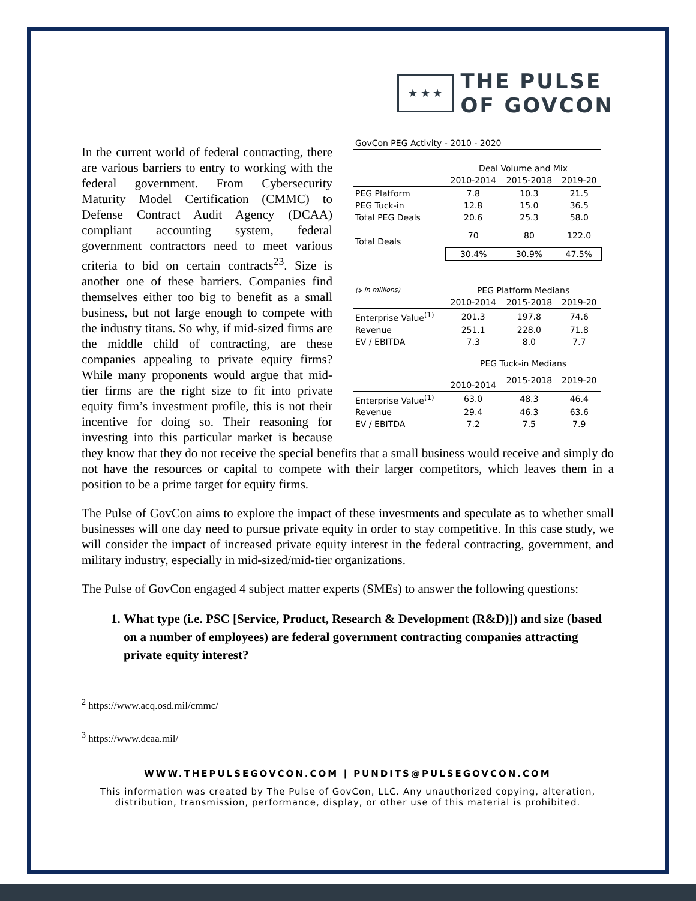★ ★ ★
THE PULSE
OF GOVCON
| GovCon PEG Activity - 2010 - 2020 | | | |
| | Deal Volume and Mix | | |
| | 2010-2014 | 2015-2018 | 2019-20 |
| PEG Platform | 7.8 | 10.3 | 21.5 |
| PEG Tuck-in | 12.8 | 15.0 | 36.5 |
| Total PEG Deals | 20.6 | 25.3 | 58.0 |
| Total Deals | 70 | 80 | 122.0 |
| | 30.4% | 30.9% | 47.5% |
| ($ in millions) | PEG Platform Medians | | |
| | 2010-2014 | 2015-2018 | 2019-20 |
| Enterprise Value<sup>(1)</sup> | 201.3 | 197.8 | 74.6 |
| Revenue | 251.1 | 228.0 | 71.8 |
| EV / EBITDA | 7.3 | 8.0 | 7.7 |
| | PEG Tuck-in Medians | | |
| | 2010-2014 | 2015-2018 | 2019-20 |
| Enterprise Value<sup>(1)</sup> | 63.0 | 48.3 | 46.4 |
| Revenue | 29.4 | 46.3 | 63.6 |
| EV / EBITDA | 7.2 | 7.5 | 7.9 |
In the current world of federal contracting, there are various barriers to entry to working with the federal government. From Cybersecurity Maturity Model Certification (CMMC) to Defense Contract Audit Agency (DCAA) compliant accounting system, federal government contractors need to meet various criteria to bid on certain contracts<sup>23</sup>. Size is another one of these barriers. Companies find themselves either too big to benefit as a small business, but not large enough to compete with the industry titans. So why, if mid-sized firms are the middle child of contracting, are these companies appealing to private equity firms? While many proponents would argue that mid-tier firms are the right size to fit into private equity firm’s investment profile, this is not their incentive for doing so. Their reasoning for investing into this particular market is because they know that they do not receive the special benefits that a small business would receive and simply do not have the resources or capital to compete with their larger competitors, which leaves them in a position to be a prime target for equity firms.
The Pulse of GovCon aims to explore the impact of these investments and speculate as to whether small businesses will one day need to pursue private equity in order to stay competitive. In this case study, we will consider the impact of increased private equity interest in the federal contracting, government, and military industry, especially in mid-sized/mid-tier organizations.
The Pulse of GovCon engaged 4 subject matter experts (SMEs) to answer the following questions:
1. What type (i.e. PSC [Service, Product, Research & Development (R&D)]) and size (based on a number of employees) are federal government contracting companies attracting private equity interest?
<sup>2</sup> https://www.acq.osd.mil/cmmc/
<sup>3</sup> https://www.dcaa.mil/
WWW.THEPULSEGOVCON.COM | PUNDITS@PULSEGOVCON.COM
This information was created by The Pulse of GovCon, LLC. Any unauthorized copying, alteration, distribution, transmission, performance, display, or other use of this material is prohibited.